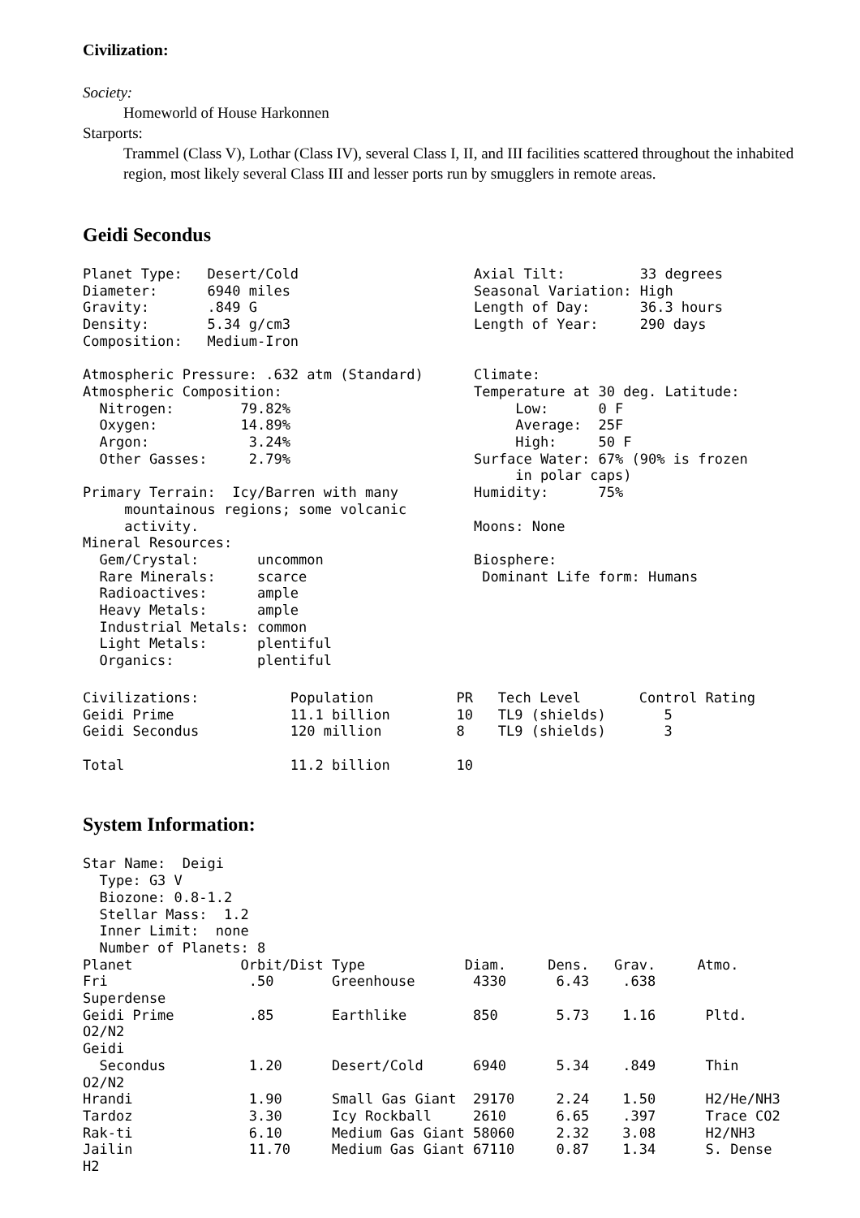Civilization:
Society:
Homeworld of House Harkonnen
Starports:
Trammel (Class V), Lothar (Class IV), several Class I, II, and III facilities scattered throughout the inhabited region, most likely several Class III and lesser ports run by smugglers in remote areas.
Geidi Secondus
Planet Type:   Desert/Cold
Diameter:      6940 miles
Gravity:       .849 G
Density:       5.34 g/cm3
Composition:   Medium-Iron

Atmospheric Pressure: .632 atm (Standard)
Atmospheric Composition:
  Nitrogen:        79.82%
  Oxygen:          14.89%
  Argon:            3.24%
  Other Gasses:     2.79%

Primary Terrain:  Icy/Barren with many
     mountainous regions; some volcanic
     activity.
Mineral Resources:
  Gem/Crystal:       uncommon
  Rare Minerals:     scarce
  Radioactives:      ample
  Heavy Metals:      ample
  Industrial Metals: common
  Light Metals:      plentiful
  Organics:          plentiful
Axial Tilt:         33 degrees
Seasonal Variation: High
Length of Day:      36.3 hours
Length of Year:     290 days


Climate:
Temperature at 30 deg. Latitude:
     Low:      0 F
     Average:  25F
     High:     50 F
Surface Water: 67% (90% is frozen
     in polar caps)
Humidity:      75%

Moons: None

Biosphere:
 Dominant Life form: Humans
Civilizations:           Population          PR   Tech Level       Control Rating
Geidi Prime              11.1 billion        10   TL9 (shields)       5
Geidi Secondus           120 million         8    TL9 (shields)       3

Total                    11.2 billion        10
System Information:
Star Name:  Deigi
  Type: G3 V
  Biozone: 0.8-1.2
  Stellar Mass:  1.2
  Inner Limit:  none
  Number of Planets: 8
Planet             Orbit/Dist Type            Diam.     Dens.   Grav.     Atmo.
Fri                 .50       Greenhouse       4330      6.43    .638
Superdense
Geidi Prime         .85       Earthlike        850       5.73    1.16      Pltd.
O2/N2
Geidi
  Secondus          1.20      Desert/Cold      6940      5.34    .849      Thin
O2/N2
Hrandi              1.90      Small Gas Giant  29170     2.24    1.50      H2/He/NH3
Tardoz              3.30      Icy Rockball     2610      6.65    .397      Trace CO2
Rak-ti              6.10      Medium Gas Giant 58060     2.32    3.08      H2/NH3
Jailin              11.70     Medium Gas Giant 67110     0.87    1.34      S. Dense
H2